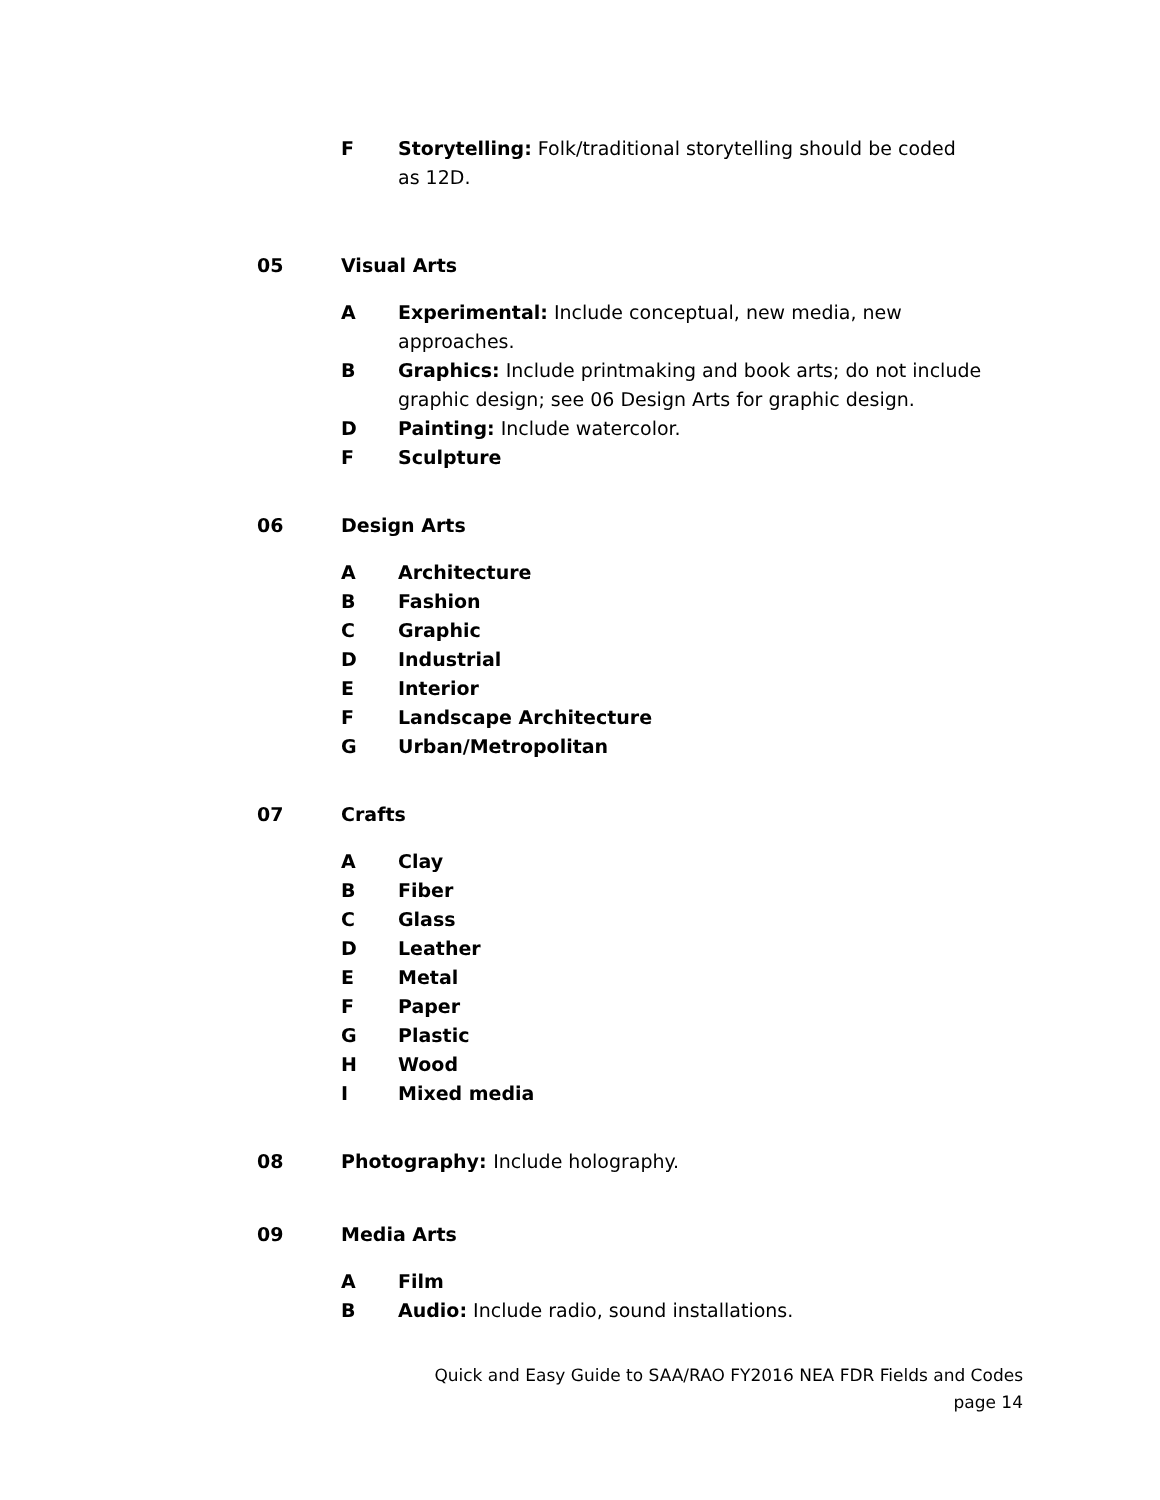F Storytelling: Folk/traditional storytelling should be coded
as 12D.
05 Visual Arts
A Experimental: Include conceptual, new media, new approaches.
B Graphics: Include printmaking and book arts; do not include graphic design; see 06 Design Arts for graphic design.
D Painting: Include watercolor.
F Sculpture
06 Design Arts
A Architecture
B Fashion
C Graphic
D Industrial
E Interior
F Landscape Architecture
G Urban/Metropolitan
07 Crafts
A Clay
B Fiber
C Glass
D Leather
E Metal
F Paper
G Plastic
H Wood
I Mixed media
08 Photography: Include holography.
09 Media Arts
A Film
B Audio: Include radio, sound installations.
Quick and Easy Guide to SAA/RAO FY2016 NEA FDR Fields and Codes
page 14